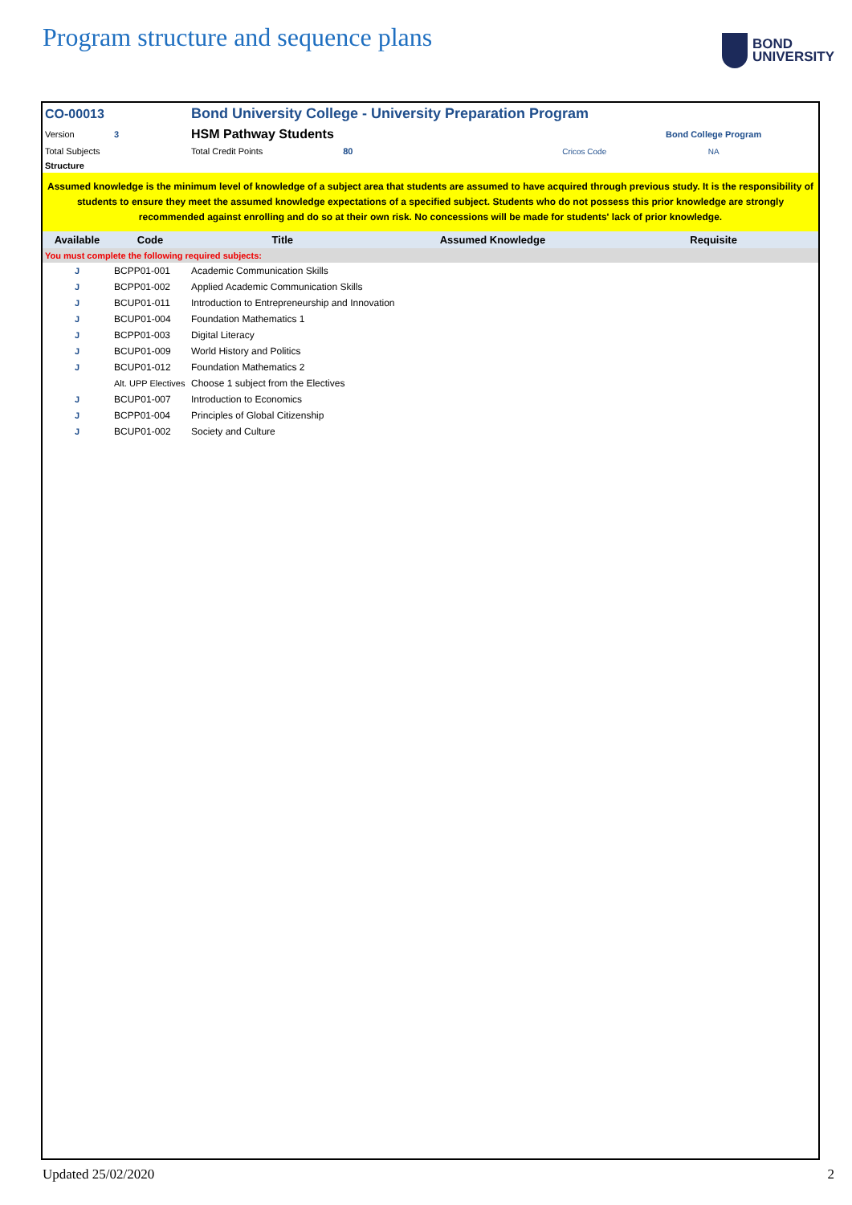Program structure and sequence plans
BOND
UNIVERSITY
| CO-00013 | | Bond University College - University Preparation Program | | | |
| Version | 3 | HSM Pathway Students | | | Bond College Program |
| Total Subjects | | Total Credit Points | 80 | Cricos Code | NA |
| Structure | | | | | |
| Assumed knowledge is the minimum level of knowledge of a subject area that students are assumed to have acquired through previous study. It is the responsibility of students to ensure they meet the assumed knowledge expectations of a specified subject. Students who do not possess this prior knowledge are strongly recommended against enrolling and do so at their own risk. No concessions will be made for students' lack of prior knowledge. | | | | | |
| Available | Code | Title | | Assumed Knowledge | Requisite |
| You must complete the following required subjects: | | | | | |
| J | BCPP01-001 | Academic Communication Skills | | | |
| J | BCPP01-002 | Applied Academic Communication Skills | | | |
| J | BCUP01-011 | Introduction to Entrepreneurship and Innovation | | | |
| J | BCUP01-004 | Foundation Mathematics 1 | | | |
| J | BCPP01-003 | Digital Literacy | | | |
| J | BCUP01-009 | World History and Politics | | | |
| J | BCUP01-012 | Foundation Mathematics 2 | | | |
| | Alt. UPP Electives | Choose 1 subject from the Electives | | | |
| J | BCUP01-007 | Introduction to Economics | | | |
| J | BCPP01-004 | Principles of Global Citizenship | | | |
| J | BCUP01-002 | Society and Culture | | | |
Updated 25/02/2020 2